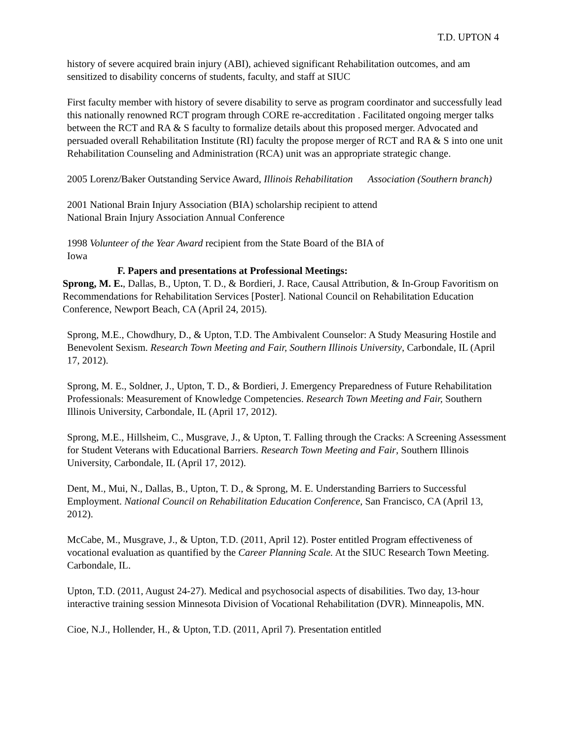T.D. UPTON 4
history of severe acquired brain injury (ABI), achieved significant Rehabilitation outcomes, and am sensitized to disability concerns of students, faculty, and staff at SIUC
First faculty member with history of severe disability to serve as program coordinator and successfully lead this nationally renowned RCT program through CORE re-accreditation . Facilitated ongoing merger talks between the RCT and RA & S faculty to formalize details about this proposed merger. Advocated and persuaded overall Rehabilitation Institute (RI) faculty the propose merger of RCT and RA & S into one unit Rehabilitation Counseling and Administration (RCA) unit was an appropriate strategic change.
2005 Lorenz/Baker Outstanding Service Award, Illinois Rehabilitation Association (Southern branch)
2001 National Brain Injury Association (BIA) scholarship recipient to attend
National Brain Injury Association Annual Conference
1998 Volunteer of the Year Award recipient from the State Board of the BIA of
Iowa
F. Papers and presentations at Professional Meetings:
Sprong, M. E., Dallas, B., Upton, T. D., & Bordieri, J. Race, Causal Attribution, & In-Group Favoritism on Recommendations for Rehabilitation Services [Poster]. National Council on Rehabilitation Education Conference, Newport Beach, CA (April 24, 2015).
Sprong, M.E., Chowdhury, D., & Upton, T.D. The Ambivalent Counselor: A Study Measuring Hostile and Benevolent Sexism. Research Town Meeting and Fair, Southern Illinois University, Carbondale, IL (April 17, 2012).
Sprong, M. E., Soldner, J., Upton, T. D., & Bordieri, J. Emergency Preparedness of Future Rehabilitation Professionals: Measurement of Knowledge Competencies. Research Town Meeting and Fair, Southern Illinois University, Carbondale, IL (April 17, 2012).
Sprong, M.E., Hillsheim, C., Musgrave, J., & Upton, T. Falling through the Cracks: A Screening Assessment for Student Veterans with Educational Barriers. Research Town Meeting and Fair, Southern Illinois University, Carbondale, IL (April 17, 2012).
Dent, M., Mui, N., Dallas, B., Upton, T. D., & Sprong, M. E. Understanding Barriers to Successful Employment. National Council on Rehabilitation Education Conference, San Francisco, CA (April 13, 2012).
McCabe, M., Musgrave, J., & Upton, T.D. (2011, April 12). Poster entitled Program effectiveness of vocational evaluation as quantified by the Career Planning Scale. At the SIUC Research Town Meeting. Carbondale, IL.
Upton, T.D. (2011, August 24-27). Medical and psychosocial aspects of disabilities. Two day, 13-hour interactive training session Minnesota Division of Vocational Rehabilitation (DVR). Minneapolis, MN.
Cioe, N.J., Hollender, H., & Upton, T.D. (2011, April 7). Presentation entitled